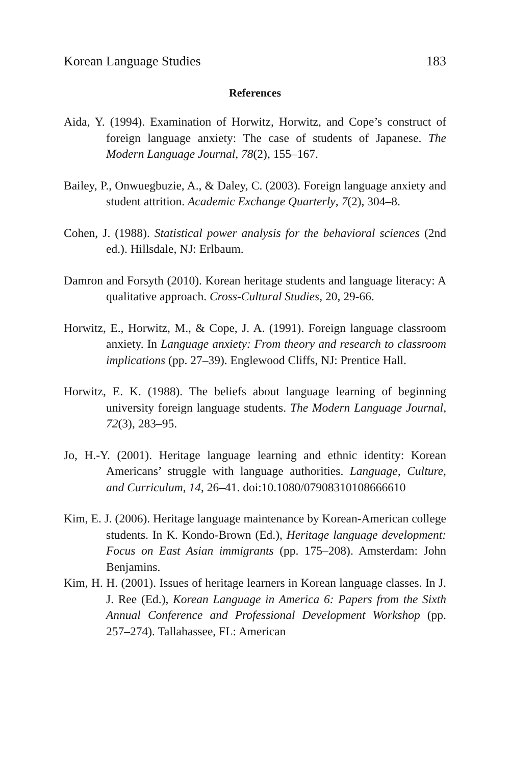Korean Language Studies 183
References
Aida, Y. (1994). Examination of Horwitz, Horwitz, and Cope’s construct of foreign language anxiety: The case of students of Japanese. The Modern Language Journal, 78(2), 155–167.
Bailey, P., Onwuegbuzie, A., & Daley, C. (2003). Foreign language anxiety and student attrition. Academic Exchange Quarterly, 7(2), 304–8.
Cohen, J. (1988). Statistical power analysis for the behavioral sciences (2nd ed.). Hillsdale, NJ: Erlbaum.
Damron and Forsyth (2010). Korean heritage students and language literacy: A qualitative approach. Cross-Cultural Studies, 20, 29-66.
Horwitz, E., Horwitz, M., & Cope, J. A. (1991). Foreign language classroom anxiety. In Language anxiety: From theory and research to classroom implications (pp. 27–39). Englewood Cliffs, NJ: Prentice Hall.
Horwitz, E. K. (1988). The beliefs about language learning of beginning university foreign language students. The Modern Language Journal, 72(3), 283–95.
Jo, H.-Y. (2001). Heritage language learning and ethnic identity: Korean Americans’ struggle with language authorities. Language, Culture, and Curriculum, 14, 26–41. doi:10.1080/07908310108666610
Kim, E. J. (2006). Heritage language maintenance by Korean-American college students. In K. Kondo-Brown (Ed.), Heritage language development: Focus on East Asian immigrants (pp. 175–208). Amsterdam: John Benjamins.
Kim, H. H. (2001). Issues of heritage learners in Korean language classes. In J. J. Ree (Ed.), Korean Language in America 6: Papers from the Sixth Annual Conference and Professional Development Workshop (pp. 257–274). Tallahassee, FL: American